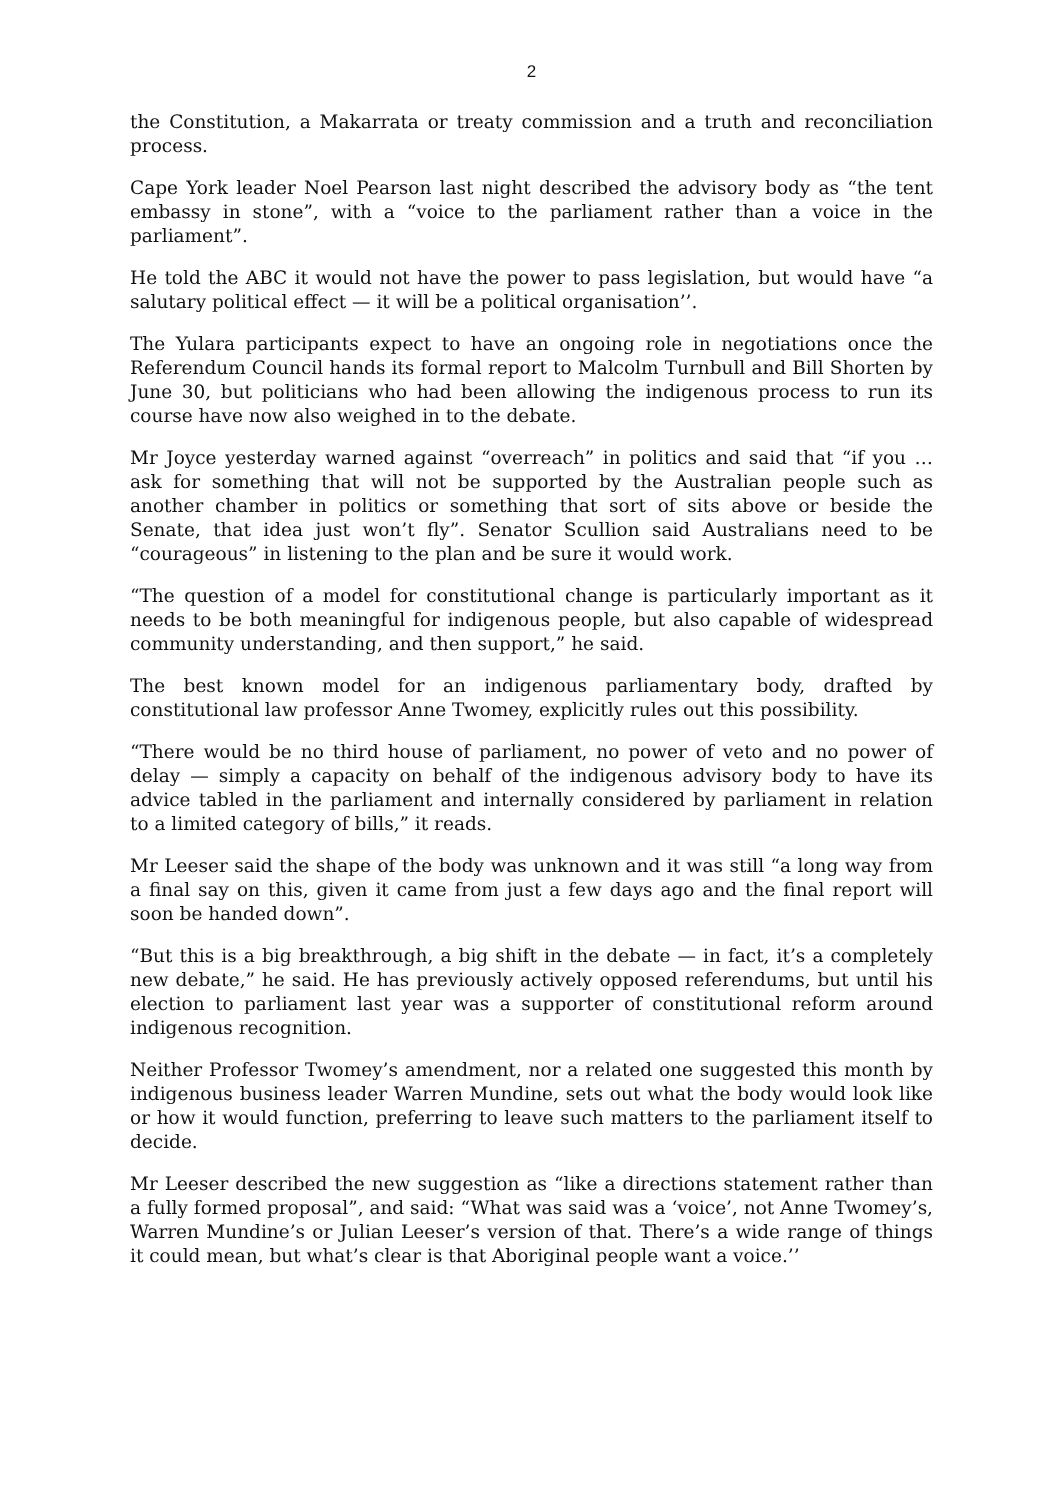2
the Constitution, a Makarrata or treaty commission and a truth and reconciliation process.
Cape York leader Noel Pearson last night described the advisory body as “the tent embassy in stone”, with a “voice to the parliament rather than a voice in the parliament”.
He told the ABC it would not have the power to pass legislation, but would have “a salutary political effect — it will be a political organisation’’.
The Yulara participants expect to have an ongoing role in negotiations once the Referendum Council hands its formal report to Malcolm Turnbull and Bill Shorten by June 30, but politicians who had been allowing the indigenous process to run its course have now also weighed in to the debate.
Mr Joyce yesterday warned against “overreach” in politics and said that “if you … ask for something that will not be supported by the Australian people such as another chamber in politics or something that sort of sits above or beside the Senate, that idea just won’t fly”. Senator Scullion said Australians need to be “courageous” in listening to the plan and be sure it would work.
“The question of a model for constitutional change is particularly important as it needs to be both meaningful for indigenous people, but also capable of widespread community understanding, and then support,” he said.
The best known model for an indigenous parliamentary body, drafted by constitutional law professor Anne Twomey, explicitly rules out this possibility.
“There would be no third house of parliament, no power of veto and no power of delay — simply a capacity on behalf of the indigenous advisory body to have its advice tabled in the parliament and internally considered by parliament in relation to a limited category of bills,” it reads.
Mr Leeser said the shape of the body was unknown and it was still “a long way from a final say on this, given it came from just a few days ago and the final report will soon be handed down”.
“But this is a big breakthrough, a big shift in the debate — in fact, it’s a completely new debate,” he said. He has previously actively opposed referendums, but until his election to parliament last year was a supporter of constitutional reform around indigenous recognition.
Neither Professor Twomey’s amendment, nor a related one suggested this month by indigenous business leader Warren Mundine, sets out what the body would look like or how it would function, preferring to leave such matters to the parliament itself to decide.
Mr Leeser described the new suggestion as “like a directions statement rather than a fully formed proposal”, and said: “What was said was a ‘voice’, not Anne Twomey’s, Warren Mundine’s or Julian Leeser’s version of that. There’s a wide range of things it could mean, but what’s clear is that Aboriginal people want a voice.’’